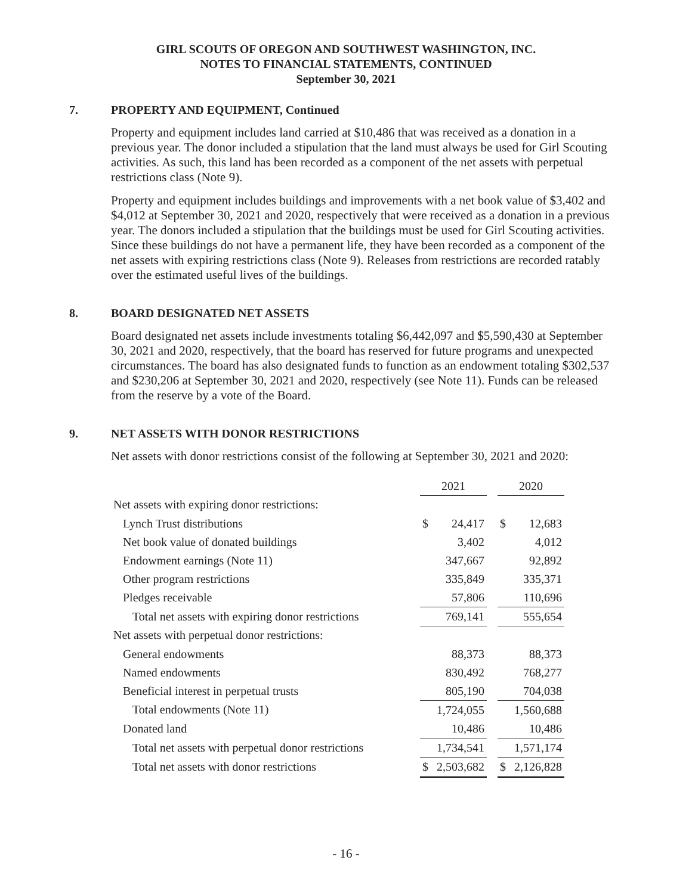GIRL SCOUTS OF OREGON AND SOUTHWEST WASHINGTON, INC.
NOTES TO FINANCIAL STATEMENTS, CONTINUED
September 30, 2021
7. PROPERTY AND EQUIPMENT, Continued
Property and equipment includes land carried at $10,486 that was received as a donation in a previous year. The donor included a stipulation that the land must always be used for Girl Scouting activities. As such, this land has been recorded as a component of the net assets with perpetual restrictions class (Note 9).
Property and equipment includes buildings and improvements with a net book value of $3,402 and $4,012 at September 30, 2021 and 2020, respectively that were received as a donation in a previous year. The donors included a stipulation that the buildings must be used for Girl Scouting activities. Since these buildings do not have a permanent life, they have been recorded as a component of the net assets with expiring restrictions class (Note 9). Releases from restrictions are recorded ratably over the estimated useful lives of the buildings.
8. BOARD DESIGNATED NET ASSETS
Board designated net assets include investments totaling $6,442,097 and $5,590,430 at September 30, 2021 and 2020, respectively, that the board has reserved for future programs and unexpected circumstances. The board has also designated funds to function as an endowment totaling $302,537 and $230,206 at September 30, 2021 and 2020, respectively (see Note 11). Funds can be released from the reserve by a vote of the Board.
9. NET ASSETS WITH DONOR RESTRICTIONS
Net assets with donor restrictions consist of the following at September 30, 2021 and 2020:
| | 2021 | | | 2020 | |
| Net assets with expiring donor restrictions: | | | | | |
| Lynch Trust distributions | $ | 24,417 | | $ | 12,683 |
| Net book value of donated buildings | | 3,402 | | | 4,012 |
| Endowment earnings (Note 11) | | 347,667 | | | 92,892 |
| Other program restrictions | | 335,849 | | | 335,371 |
| Pledges receivable | | 57,806 | | | 110,696 |
| Total net assets with expiring donor restrictions | | 769,141 | | | 555,654 |
| Net assets with perpetual donor restrictions: | | | | | |
| General endowments | | 88,373 | | | 88,373 |
| Named endowments | | 830,492 | | | 768,277 |
| Beneficial interest in perpetual trusts | | 805,190 | | | 704,038 |
| Total endowments (Note 11) | | 1,724,055 | | | 1,560,688 |
| Donated land | | 10,486 | | | 10,486 |
| Total net assets with perpetual donor restrictions | | 1,734,541 | | | 1,571,174 |
| Total net assets with donor restrictions | $ | 2,503,682 | | $ | 2,126,828 |
- 16 -